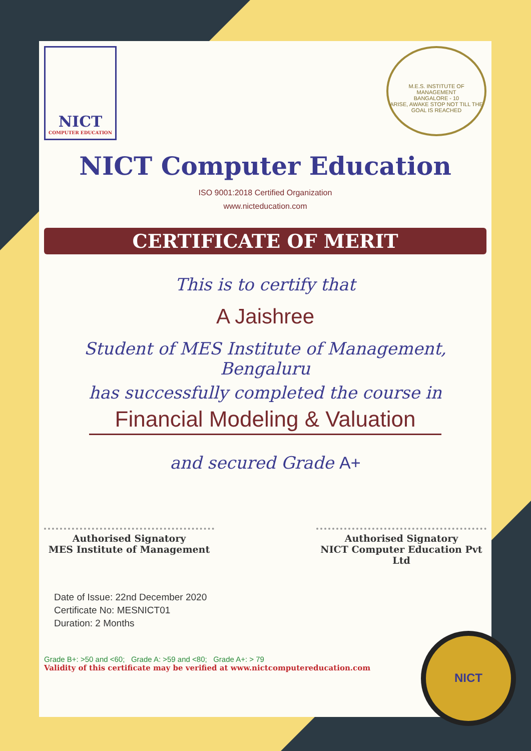NICT
COMPUTER EDUCATION
M.E.S. INSTITUTE OF MANAGEMENT
BANGALORE - 10
ARISE, AWAKE STOP NOT TILL THE GOAL IS REACHED
NICT Computer Education
ISO 9001:2018 Certified Organization
www.nicteducation.com
CERTIFICATE OF MERIT
This is to certify that
A Jaishree
Student of MES Institute of Management, Bengaluru
has successfully completed the course in
Financial Modeling & Valuation
and secured Grade A+
Authorised Signatory
MES Institute of Management
Authorised Signatory
NICT Computer Education Pvt Ltd
Date of Issue: 22nd December 2020
Certificate No: MESNICT01
Duration: 2 Months
Grade B+: >50 and <60; Grade A: >59 and <80; Grade A+: > 79
Validity of this certificate may be verified at www.nictcomputereducation.com
NICT